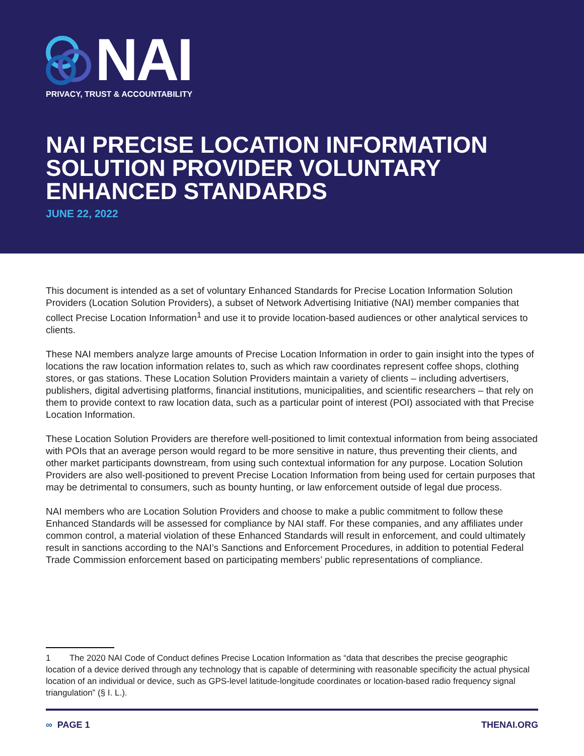NAI
PRIVACY, TRUST & ACCOUNTABILITY
NAI PRECISE LOCATION INFORMATION SOLUTION PROVIDER VOLUNTARY ENHANCED STANDARDS
JUNE 22, 2022
This document is intended as a set of voluntary Enhanced Standards for Precise Location Information Solution Providers (Location Solution Providers), a subset of Network Advertising Initiative (NAI) member companies that collect Precise Location Information<sup>1</sup> and use it to provide location-based audiences or other analytical services to clients.
These NAI members analyze large amounts of Precise Location Information in order to gain insight into the types of locations the raw location information relates to, such as which raw coordinates represent coffee shops, clothing stores, or gas stations. These Location Solution Providers maintain a variety of clients – including advertisers, publishers, digital advertising platforms, financial institutions, municipalities, and scientific researchers – that rely on them to provide context to raw location data, such as a particular point of interest (POI) associated with that Precise Location Information.
These Location Solution Providers are therefore well-positioned to limit contextual information from being associated with POIs that an average person would regard to be more sensitive in nature, thus preventing their clients, and other market participants downstream, from using such contextual information for any purpose. Location Solution Providers are also well-positioned to prevent Precise Location Information from being used for certain purposes that may be detrimental to consumers, such as bounty hunting, or law enforcement outside of legal due process.
NAI members who are Location Solution Providers and choose to make a public commitment to follow these Enhanced Standards will be assessed for compliance by NAI staff. For these companies, and any affiliates under common control, a material violation of these Enhanced Standards will result in enforcement, and could ultimately result in sanctions according to the NAI’s Sanctions and Enforcement Procedures, in addition to potential Federal Trade Commission enforcement based on participating members’ public representations of compliance.
1 The 2020 NAI Code of Conduct defines Precise Location Information as “data that describes the precise geographic location of a device derived through any technology that is capable of determining with reasonable specificity the actual physical location of an individual or device, such as GPS-level latitude-longitude coordinates or location-based radio frequency signal triangulation” (§ I. L.).
∞ PAGE 1 THENAI.ORG